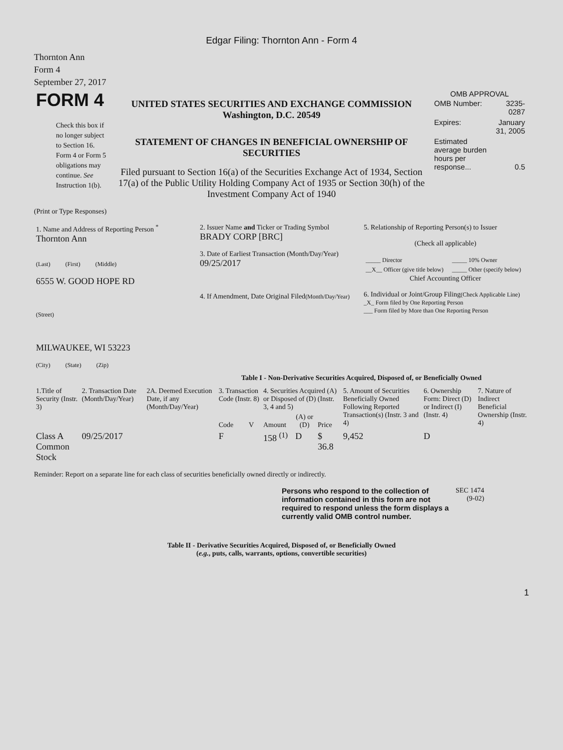Edgar Filing: Thornton Ann - Form 4
Thornton Ann
Form 4
September 27, 2017
| FORM 4 Check this box if no longer subject to Section 16. Form 4 or Form 5 obligations may continue. See Instruction 1(b). | UNITED STATES SECURITIES AND EXCHANGE COMMISSION Washington, D.C. 20549 STATEMENT OF CHANGES IN BENEFICIAL OWNERSHIP OF SECURITIES Filed pursuant to Section 16(a) of the Securities Exchange Act of 1934, Section 17(a) of the Public Utility Holding Company Act of 1935 or Section 30(h) of the Investment Company Act of 1940 | OMB APPROVAL / OMB Number: / 3235-0287 / / Expires: / January 31, 2005 / / Estimated average burden hours per response... / 0.5 / |
(Print or Type Responses)
| 1. Name and Address of Reporting Person <sup>*</sup> Thornton Ann (Last) (First) (Middle) 6555 W. GOOD HOPE RD (Street) MILWAUKEE, WI 53223 (City) (State) (Zip) | 2. Issuer Name and Ticker or Trading Symbol BRADY CORP [BRC] 3. Date of Earliest Transaction (Month/Day/Year) 09/25/2017 4. If Amendment, Date Original Filed (Month/Day/Year) | 5. Relationship of Reporting Person(s) to Issuer (Check all applicable) / _____ Director / _____ 10% Owner / / __X__ Officer (give title below) / _____ Other (specify below) / Chief Accounting Officer 6. Individual or Joint/Group Filing (Check Applicable Line) _X_ Form filed by One Reporting Person ___ Form filed by More than One Reporting Person |
Table I - Non-Derivative Securities Acquired, Disposed of, or Beneficially Owned
| 1.Title of Security (Instr. 3) | 2. Transaction Date (Month/Day/Year) | 2A. Deemed Execution Date, if any (Month/Day/Year) | 3. Transaction Code (Instr. 8) | | 4. Securities Acquired (A) or Disposed of (D) (Instr. 3, 4 and 5) | | | 5. Amount of Securities Beneficially Owned Following Reported Transaction(s) (Instr. 3 and 4) | 6. Ownership Form: Direct (D) or Indirect (I) (Instr. 4) | 7. Nature of Indirect Beneficial Ownership (Instr. 4) |
| | | | Code | V | Amount | (A) or (D) | Price | | | |
| Class A Common Stock | 09/25/2017 | | F | | 158 <sup>(1)</sup> | D | $ 36.8 | 9,452 | D | |
Reminder: Report on a separate line for each class of securities beneficially owned directly or indirectly.
| Persons who respond to the collection of information contained in this form are not required to respond unless the form displays a currently valid OMB control number. | SEC 1474 (9-02) |
Table II - Derivative Securities Acquired, Disposed of, or Beneficially Owned
(e.g., puts, calls, warrants, options, convertible securities)
1